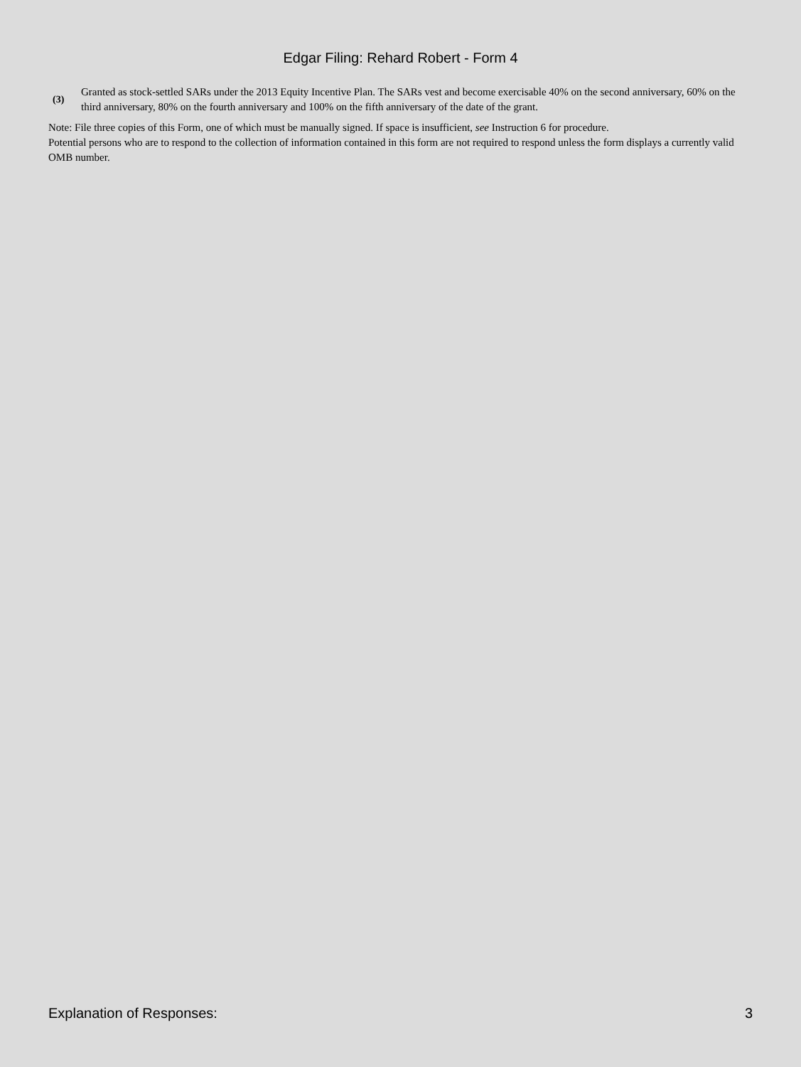Edgar Filing: Rehard Robert - Form 4
(3)
Granted as stock-settled SARs under the 2013 Equity Incentive Plan. The SARs vest and become exercisable 40% on the second anniversary, 60% on the third anniversary, 80% on the fourth anniversary and 100% on the fifth anniversary of the date of the grant.
Note: File three copies of this Form, one of which must be manually signed. If space is insufficient, see Instruction 6 for procedure.
Potential persons who are to respond to the collection of information contained in this form are not required to respond unless the form displays a currently valid OMB number.
Explanation of Responses: 3